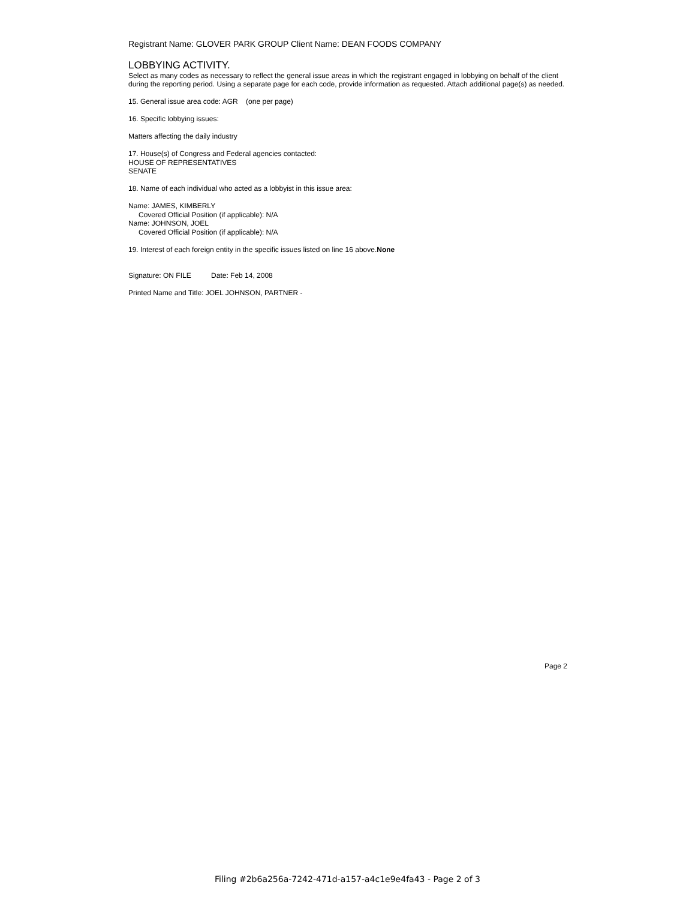Registrant Name: GLOVER PARK GROUP Client Name: DEAN FOODS COMPANY
LOBBYING ACTIVITY.
Select as many codes as necessary to reflect the general issue areas in which the registrant engaged in lobbying on behalf of the client during the reporting period. Using a separate page for each code, provide information as requested. Attach additional page(s) as needed.
15. General issue area code: AGR (one per page)
16. Specific lobbying issues:
Matters affecting the daily industry
17. House(s) of Congress and Federal agencies contacted:
HOUSE OF REPRESENTATIVES
SENATE
18. Name of each individual who acted as a lobbyist in this issue area:
Name: JAMES, KIMBERLY
Covered Official Position (if applicable): N/A
Name: JOHNSON, JOEL
Covered Official Position (if applicable): N/A
19. Interest of each foreign entity in the specific issues listed on line 16 above.None
Signature: ON FILE Date: Feb 14, 2008
Printed Name and Title: JOEL JOHNSON, PARTNER -
Page 2
Filing #2b6a256a-7242-471d-a157-a4c1e9e4fa43 - Page 2 of 3